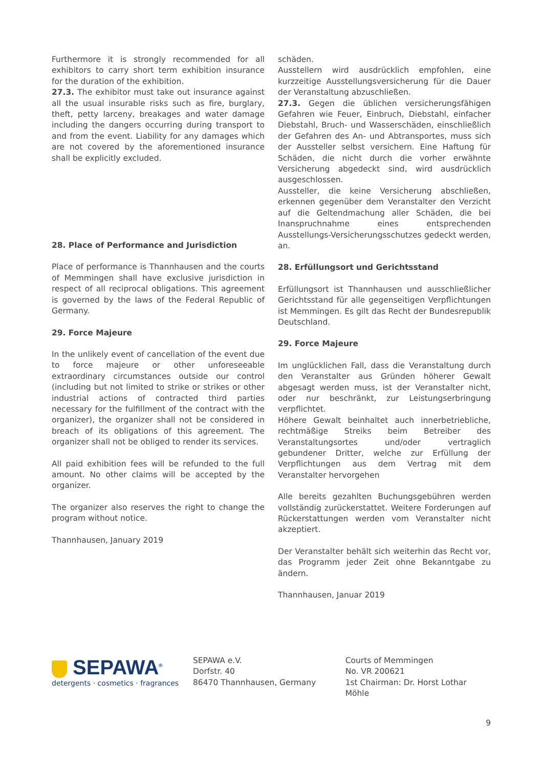Furthermore it is strongly recommended for all exhibitors to carry short term exhibition insurance for the duration of the exhibition.
27.3. The exhibitor must take out insurance against all the usual insurable risks such as fire, burglary, theft, petty larceny, breakages and water damage including the dangers occurring during transport to and from the event. Liability for any damages which are not covered by the aforementioned insurance shall be explicitly excluded.
28. Place of Performance and Jurisdiction
Place of performance is Thannhausen and the courts of Memmingen shall have exclusive jurisdiction in respect of all reciprocal obligations. This agreement is governed by the laws of the Federal Republic of Germany.
29. Force Majeure
In the unlikely event of cancellation of the event due to force majeure or other unforeseeable extraordinary circumstances outside our control (including but not limited to strike or strikes or other industrial actions of contracted third parties necessary for the fulfillment of the contract with the organizer), the organizer shall not be considered in breach of its obligations of this agreement. The organizer shall not be obliged to render its services.
All paid exhibition fees will be refunded to the full amount. No other claims will be accepted by the organizer.
The organizer also reserves the right to change the program without notice.
Thannhausen, January 2019
schäden.
Ausstellern wird ausdrücklich empfohlen, eine kurzzeitige Ausstellungsversicherung für die Dauer der Veranstaltung abzuschließen.
27.3. Gegen die üblichen versicherungsfähigen Gefahren wie Feuer, Einbruch, Diebstahl, einfacher Diebstahl, Bruch- und Wasserschäden, einschließlich der Gefahren des An- und Abtransportes, muss sich der Aussteller selbst versichern. Eine Haftung für Schäden, die nicht durch die vorher erwähnte Versicherung abgedeckt sind, wird ausdrücklich ausgeschlossen.
Aussteller, die keine Versicherung abschließen, erkennen gegenüber dem Veranstalter den Verzicht auf die Geltendmachung aller Schäden, die bei Inanspruchnahme eines entsprechenden Ausstellungs-Versicherungsschutzes gedeckt werden, an.
28. Erfüllungsort und Gerichtsstand
Erfüllungsort ist Thannhausen und ausschließlicher Gerichtsstand für alle gegenseitigen Verpflichtungen ist Memmingen. Es gilt das Recht der Bundesrepublik Deutschland.
29. Force Majeure
Im unglücklichen Fall, dass die Veranstaltung durch den Veranstalter aus Gründen höherer Gewalt abgesagt werden muss, ist der Veranstalter nicht, oder nur beschränkt, zur Leistungserbringung verpflichtet.
Höhere Gewalt beinhaltet auch innerbetriebliche, rechtmäßige Streiks beim Betreiber des Veranstaltungsortes und/oder vertraglich gebundener Dritter, welche zur Erfüllung der Verpflichtungen aus dem Vertrag mit dem Veranstalter hervorgehen
Alle bereits gezahlten Buchungsgebühren werden vollständig zurückerstattet. Weitere Forderungen auf Rückerstattungen werden vom Veranstalter nicht akzeptiert.
Der Veranstalter behält sich weiterhin das Recht vor, das Programm jeder Zeit ohne Bekanntgabe zu ändern.
Thannhausen, Januar 2019
SEPAWA<sup>®</sup>
detergents · cosmetics · fragrances
SEPAWA e.V.
Dorfstr. 40
86470 Thannhausen, Germany
Courts of Memmingen
No. VR 200621
1st Chairman: Dr. Horst Lothar Möhle
9